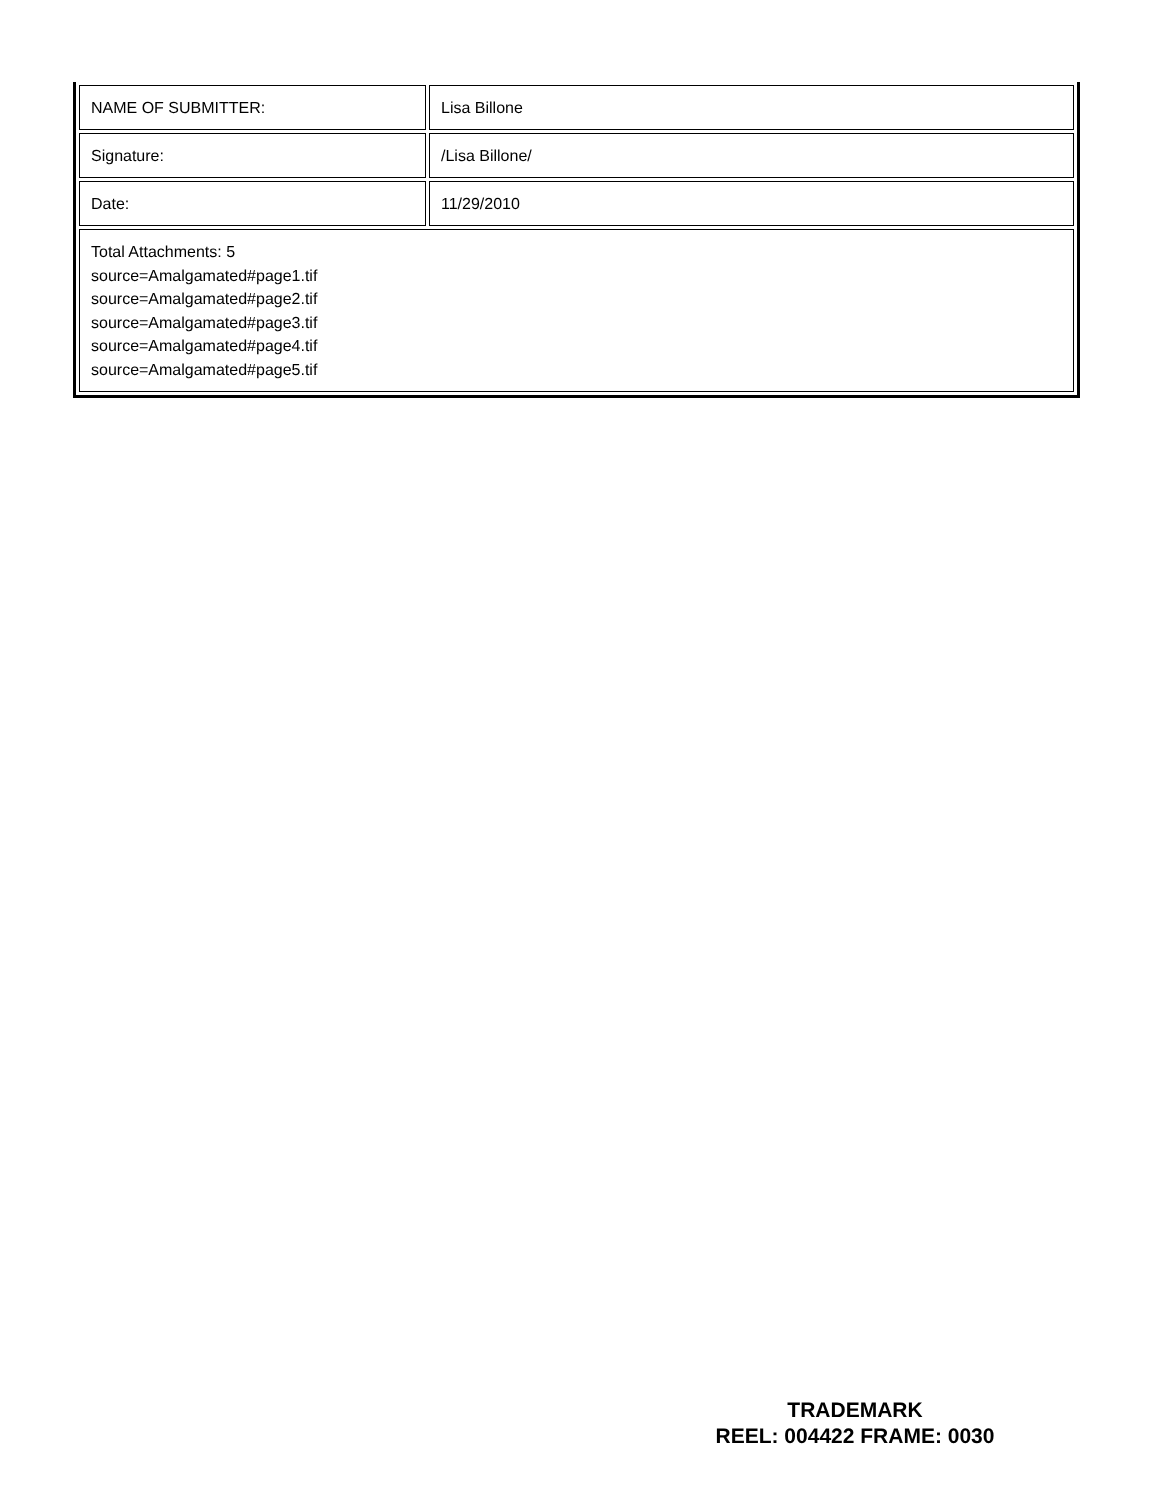| NAME OF SUBMITTER: | Lisa Billone |
| Signature: | /Lisa Billone/ |
| Date: | 11/29/2010 |
| Total Attachments: 5 source=Amalgamated#page1.tif source=Amalgamated#page2.tif source=Amalgamated#page3.tif source=Amalgamated#page4.tif source=Amalgamated#page5.tif | |
TRADEMARK
REEL: 004422 FRAME: 0030